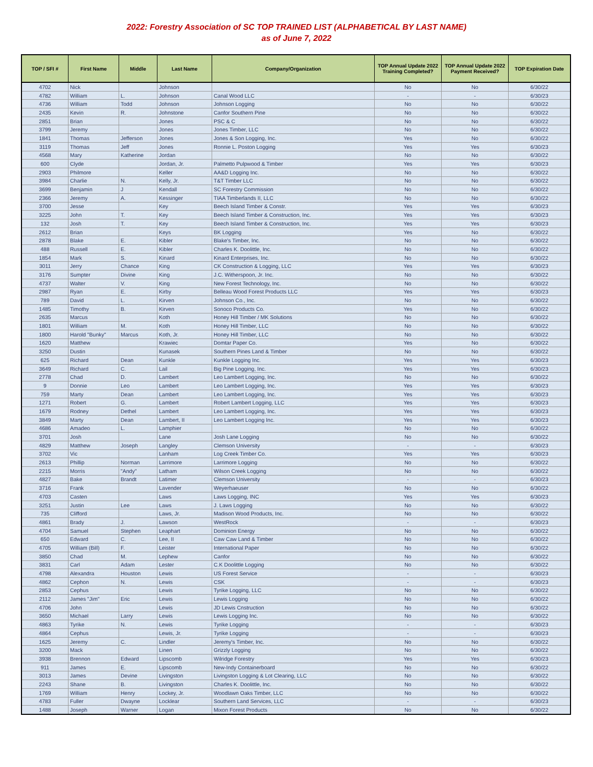2022: Forestry Association of SC TOP TRAINED LIST (ALPHABETICAL BY LAST NAME)
as of June 7, 2022
| TOP / SFI # | First Name | Middle | Last Name | Company/Organization | TOP Annual Update 2022 Training Completed? | TOP Annual Update 2022 Payment Received? | TOP Expiration Date |
| --- | --- | --- | --- | --- | --- | --- | --- |
| 4702 | Nick | | Johnson | | No | No | 6/30/22 |
| 4782 | William | L. | Johnson | Canal Wood LLC | - | - | 6/30/23 |
| 4736 | William | Todd | Johnson | Johnson Logging | No | No | 6/30/22 |
| 2435 | Kevin | R. | Johnstone | Canfor Southern Pine | No | No | 6/30/22 |
| 2851 | Brian | | Jones | PSC & C | No | No | 6/30/22 |
| 3799 | Jeremy | | Jones | Jones Timber, LLC | No | No | 6/30/22 |
| 1841 | Thomas | Jefferson | Jones | Jones & Son Logging, Inc. | Yes | No | 6/30/22 |
| 3119 | Thomas | Jeff | Jones | Ronnie L. Poston Logging | Yes | Yes | 6/30/23 |
| 4568 | Mary | Katherine | Jordan | | No | No | 6/30/22 |
| 600 | Clyde | | Jordan, Jr. | Palmetto Pulpwood & Timber | Yes | Yes | 6/30/23 |
| 2903 | Philmore | | Keller | AA&D Logging Inc. | No | No | 6/30/22 |
| 3984 | Charlie | N. | Kelly, Jr. | T&T Timber LLC | No | No | 6/30/22 |
| 3699 | Benjamin | J | Kendall | SC Forestry Commission | No | No | 6/30/22 |
| 2366 | Jeremy | A. | Kessinger | TIAA Timberlands II, LLC | No | No | 6/30/22 |
| 3700 | Jesse | | Key | Beech Island Timber & Constr. | Yes | Yes | 6/30/23 |
| 3225 | John | T. | Key | Beech Island Timber & Construction, Inc. | Yes | Yes | 6/30/23 |
| 132 | Josh | T. | Key | Beech Island Timber & Construction, Inc. | Yes | Yes | 6/30/23 |
| 2612 | Brian | | Keys | BK Logging | Yes | No | 6/30/22 |
| 2878 | Blake | E. | Kibler | Blake's Timber, Inc. | No | No | 6/30/22 |
| 488 | Russell | E. | Kibler | Charles K. Doolittle, Inc. | No | No | 6/30/22 |
| 1854 | Mark | S. | Kinard | Kinard Enterprises, Inc. | No | No | 6/30/22 |
| 3011 | Jerry | Chance | King | CK Construction & Logging, LLC | Yes | Yes | 6/30/23 |
| 3176 | Sumpter | Divine | King | J.C. Witherspoon, Jr. Inc. | No | No | 6/30/22 |
| 4737 | Walter | V. | King | New Forest Technology, Inc. | No | No | 6/30/22 |
| 2987 | Ryan | E. | Kirby | Belleau Wood Forest Products LLC | Yes | Yes | 6/30/23 |
| 789 | David | L. | Kirven | Johnson Co., Inc. | No | No | 6/30/22 |
| 1485 | Timothy | B. | Kirven | Sonoco Products Co. | Yes | No | 6/30/22 |
| 2635 | Marcus | | Koth | Honey Hill Timber / MK Solutions | No | No | 6/30/22 |
| 1801 | William | M. | Koth | Honey Hill Timber, LLC | No | No | 6/30/22 |
| 1800 | Harold "Bunky" | Marcus | Koth, Jr. | Honey Hill Timber, LLC | No | No | 6/30/22 |
| 1620 | Matthew | | Krawiec | Domtar Paper Co. | Yes | No | 6/30/22 |
| 3250 | Dustin | | Kunasek | Southern Pines Land & Timber | No | No | 6/30/22 |
| 625 | Richard | Dean | Kunkle | Kunkle Logging Inc. | Yes | Yes | 6/30/23 |
| 3649 | Richard | C. | Lail | Big Pine Logging, Inc. | Yes | Yes | 6/30/23 |
| 2778 | Chad | D. | Lambert | Leo Lambert Logging, Inc. | No | No | 6/30/22 |
| 9 | Donnie | Leo | Lambert | Leo Lambert Logging, Inc. | Yes | Yes | 6/30/23 |
| 759 | Marty | Dean | Lambert | Leo Lambert Logging, Inc. | Yes | Yes | 6/30/23 |
| 1271 | Robert | G. | Lambert | Robert Lambert Logging, LLC | Yes | Yes | 6/30/23 |
| 1679 | Rodney | Dethel | Lambert | Leo Lambert Logging, Inc. | Yes | Yes | 6/30/23 |
| 3849 | Marty | Dean | Lambert, II | Leo Lambert Logging Inc. | Yes | Yes | 6/30/23 |
| 4686 | Amadeo | L. | Lamphier | | No | No | 6/30/22 |
| 3701 | Josh | | Lane | Josh Lane Logging | No | No | 6/30/22 |
| 4829 | Matthew | Joseph | Langley | Clemson University | - | - | 6/30/23 |
| 3702 | Vic | | Lanham | Log Creek Timber Co. | Yes | Yes | 6/30/23 |
| 2613 | Phillip | Norman | Larrimore | Larrimore Logging | No | No | 6/30/22 |
| 2215 | Morris | "Andy" | Latham | Wilson Creek Logging | No | No | 6/30/22 |
| 4827 | Bake | Brandt | Latimer | Clemson University | - | - | 6/30/23 |
| 3716 | Frank | | Lavender | Weyerhaeuser | No | No | 6/30/22 |
| 4703 | Casten | | Laws | Laws Logging, INC | Yes | Yes | 6/30/23 |
| 3251 | Justin | Lee | Laws | J. Laws Logging | No | No | 6/30/22 |
| 735 | Clifford | | Laws, Jr. | Madison Wood Products, Inc. | No | No | 6/30/22 |
| 4861 | Brady | J. | Lawson | WestRock | - | - | 6/30/23 |
| 4704 | Samuel | Stephen | Leaphart | Dominion Energy | No | No | 6/30/22 |
| 650 | Edward | C. | Lee, II | Caw Caw Land & Timber | No | No | 6/30/22 |
| 4705 | William (Bill) | F. | Leister | International Paper | No | No | 6/30/22 |
| 3850 | Chad | M. | Lephew | Canfor | No | No | 6/30/22 |
| 3831 | Carl | Adam | Lester | C.K Doolittle Logging | No | No | 6/30/22 |
| 4798 | Alexandra | Houston | Lewis | US Forest Service | - | - | 6/30/23 |
| 4862 | Cephon | N. | Lewis | CSK | - | - | 6/30/23 |
| 2853 | Cephus | | Lewis | Tyrike Logging, LLC | No | No | 6/30/22 |
| 2112 | James "Jim" | Eric | Lewis | Lewis Logging | No | No | 6/30/22 |
| 4706 | John | | Lewis | JD Lewis Cnstruction | No | No | 6/30/22 |
| 3650 | Michael | Larry | Lewis | Lewis Logging Inc. | No | No | 6/30/22 |
| 4863 | Tyrike | N. | Lewis | Tyrike Logging | - | - | 6/30/23 |
| 4864 | Cephus | | Lewis, Jr. | Tyrike Logging | - | - | 6/30/23 |
| 1625 | Jeremy | C. | Lindler | Jeremy's Timber, Inc. | No | No | 6/30/22 |
| 3200 | Mack | | Linen | Grizzly Logging | No | No | 6/30/22 |
| 3938 | Brennon | Edward | Lipscomb | Wilridge Forestry | Yes | Yes | 6/30/23 |
| 911 | James | E. | Lipscomb | New-Indy Containerboard | No | No | 6/30/22 |
| 3013 | James | Devine | Livingston | Livingston Logging & Lot Clearing, LLC | No | No | 6/30/22 |
| 2243 | Shane | B. | Livingston | Charles K. Doolittle, Inc. | No | No | 6/30/22 |
| 1769 | William | Henry | Lockey, Jr. | Woodlawn Oaks Timber, LLC | No | No | 6/30/22 |
| 4783 | Fuller | Dwayne | Locklear | Southern Land Services, LLC | - | - | 6/30/23 |
| 1488 | Joseph | Warner | Logan | Mixon Forest Products | No | No | 6/30/22 |